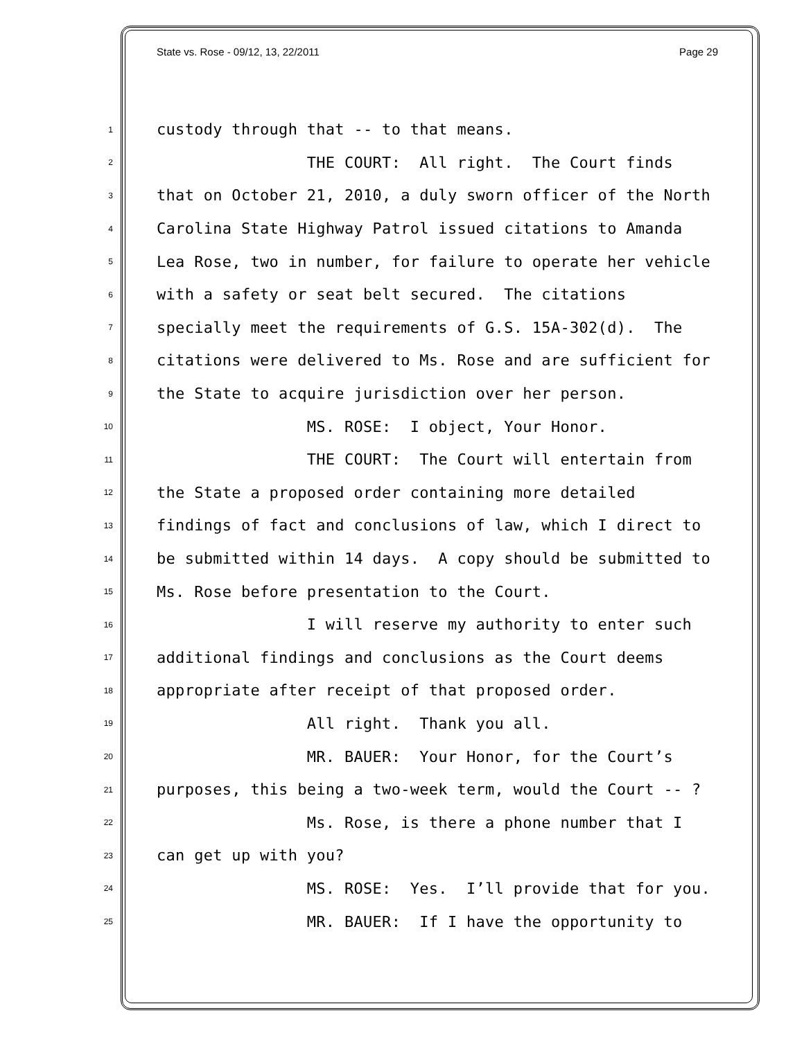State vs. Rose - 09/12, 13, 22/2011 Page 29
1 custody through that -- to that means.
2 THE COURT: All right. The Court finds
3 that on October 21, 2010, a duly sworn officer of the North
4 Carolina State Highway Patrol issued citations to Amanda
5 Lea Rose, two in number, for failure to operate her vehicle
6 with a safety or seat belt secured. The citations
7 specially meet the requirements of G.S. 15A-302(d). The
8 citations were delivered to Ms. Rose and are sufficient for
9 the State to acquire jurisdiction over her person.
10 MS. ROSE: I object, Your Honor.
11 THE COURT: The Court will entertain from
12 the State a proposed order containing more detailed
13 findings of fact and conclusions of law, which I direct to
14 be submitted within 14 days. A copy should be submitted to
15 Ms. Rose before presentation to the Court.
16 I will reserve my authority to enter such
17 additional findings and conclusions as the Court deems
18 appropriate after receipt of that proposed order.
19 All right. Thank you all.
20 MR. BAUER: Your Honor, for the Court’s
21 purposes, this being a two-week term, would the Court -- ?
22 Ms. Rose, is there a phone number that I
23 can get up with you?
24 MS. ROSE: Yes. I’ll provide that for you.
25 MR. BAUER: If I have the opportunity to